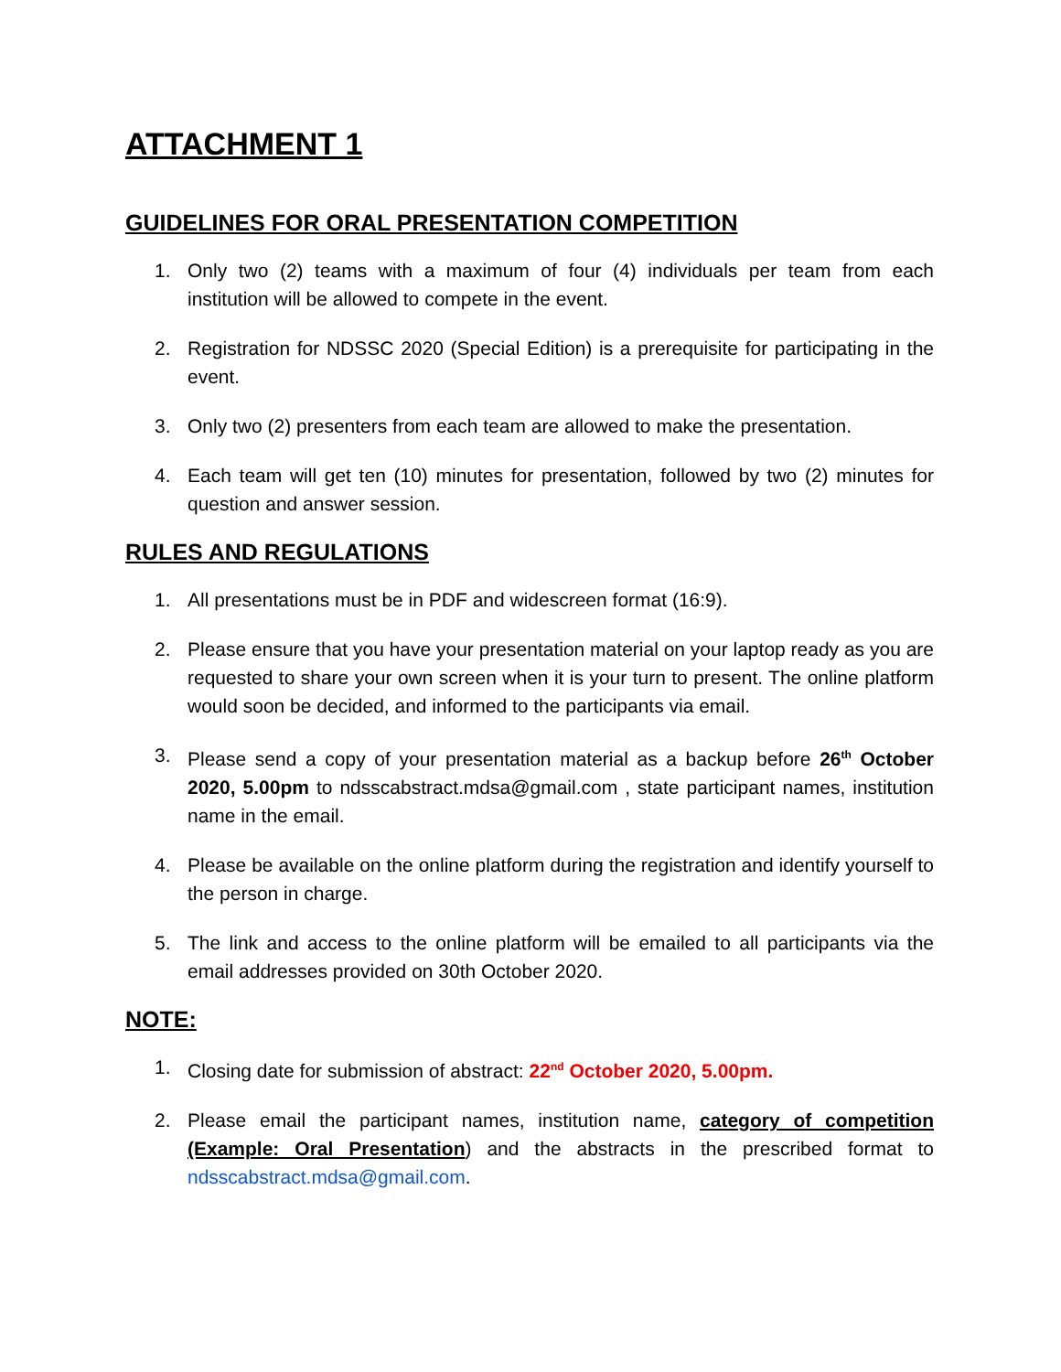ATTACHMENT 1
GUIDELINES FOR ORAL PRESENTATION COMPETITION
1. Only two (2) teams with a maximum of four (4) individuals per team from each institution will be allowed to compete in the event.
2. Registration for NDSSC 2020 (Special Edition) is a prerequisite for participating in the event.
3. Only two (2) presenters from each team are allowed to make the presentation.
4. Each team will get ten (10) minutes for presentation, followed by two (2) minutes for question and answer session.
RULES AND REGULATIONS
1. All presentations must be in PDF and widescreen format (16:9).
2. Please ensure that you have your presentation material on your laptop ready as you are requested to share your own screen when it is your turn to present. The online platform would soon be decided, and informed to the participants via email.
3. Please send a copy of your presentation material as a backup before 26<sup>th</sup> October 2020, 5.00pm to ndsscabstract.mdsa@gmail.com , state participant names, institution name in the email.
4. Please be available on the online platform during the registration and identify yourself to the person in charge.
5. The link and access to the online platform will be emailed to all participants via the email addresses provided on 30th October 2020.
NOTE:
1. Closing date for submission of abstract: 22<sup>nd</sup> October 2020, 5.00pm.
2. Please email the participant names, institution name, category of competition (Example: Oral Presentation) and the abstracts in the prescribed format to ndsscabstract.mdsa@gmail.com.